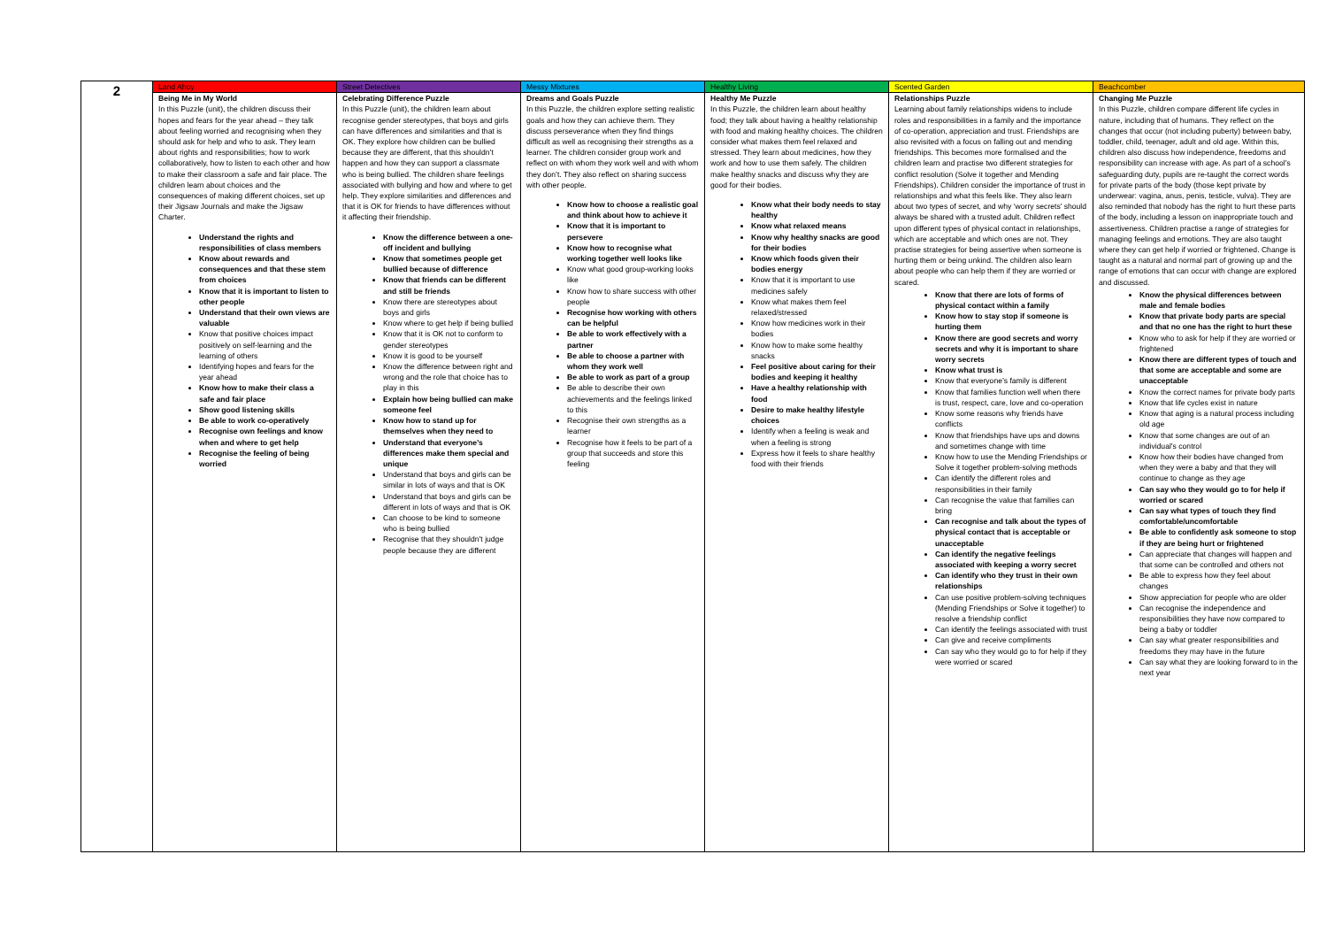| 2 | Land Ahoy | Street Detectives | Messy Mixtures | Healthy Living | Scented Garden | Beachcomber |
| | Being Me in My World In this Puzzle (unit), the children discuss their hopes and fears for the year ahead – they talk about feeling worried and recognising when they should ask for help and who to ask. They learn about rights and responsibilities; how to work collaboratively, how to listen to each other and how to make their classroom a safe and fair place. The children learn about choices and the consequences of making different choices, set up their Jigsaw Journals and make the Jigsaw Charter. Understand the rights and responsibilities of class members Know about rewards and consequences and that these stem from choices Know that it is important to listen to other people Understand that their own views are valuable Know that positive choices impact positively on self-learning and the learning of others Identifying hopes and fears for the year ahead Know how to make their class a safe and fair place Show good listening skills Be able to work co-operatively Recognise own feelings and know when and where to get help Recognise the feeling of being worried | Celebrating Difference Puzzle In this Puzzle (unit), the children learn about recognise gender stereotypes, that boys and girls can have differences and similarities and that is OK. They explore how children can be bullied because they are different, that this shouldn’t happen and how they can support a classmate who is being bullied. The children share feelings associated with bullying and how and where to get help. They explore similarities and differences and that it is OK for friends to have differences without it affecting their friendship. Know the difference between a one-off incident and bullying Know that sometimes people get bullied because of difference Know that friends can be different and still be friends Know there are stereotypes about boys and girls Know where to get help if being bullied Know that it is OK not to conform to gender stereotypes Know it is good to be yourself Know the difference between right and wrong and the role that choice has to play in this Explain how being bullied can make someone feel Know how to stand up for themselves when they need to Understand that everyone’s differences make them special and unique Understand that boys and girls can be similar in lots of ways and that is OK Understand that boys and girls can be different in lots of ways and that is OK Can choose to be kind to someone who is being bullied Recognise that they shouldn’t judge people because they are different | Dreams and Goals Puzzle In this Puzzle, the children explore setting realistic goals and how they can achieve them. They discuss perseverance when they find things difficult as well as recognising their strengths as a learner. The children consider group work and reflect on with whom they work well and with whom they don’t. They also reflect on sharing success with other people. Know how to choose a realistic goal and think about how to achieve it Know that it is important to persevere Know how to recognise what working together well looks like Know what good group-working looks like Know how to share success with other people Recognise how working with others can be helpful Be able to work effectively with a partner Be able to choose a partner with whom they work well Be able to work as part of a group Be able to describe their own achievements and the feelings linked to this Recognise their own strengths as a learner Recognise how it feels to be part of a group that succeeds and store this feeling | Healthy Me Puzzle In this Puzzle, the children learn about healthy food; they talk about having a healthy relationship with food and making healthy choices. The children consider what makes them feel relaxed and stressed. They learn about medicines, how they work and how to use them safely. The children make healthy snacks and discuss why they are good for their bodies. Know what their body needs to stay healthy Know what relaxed means Know why healthy snacks are good for their bodies Know which foods given their bodies energy Know that it is important to use medicines safely Know what makes them feel relaxed/stressed Know how medicines work in their bodies Know how to make some healthy snacks Feel positive about caring for their bodies and keeping it healthy Have a healthy relationship with food Desire to make healthy lifestyle choices Identify when a feeling is weak and when a feeling is strong Express how it feels to share healthy food with their friends | Relationships Puzzle Learning about family relationships widens to include roles and responsibilities in a family and the importance of co-operation, appreciation and trust. Friendships are also revisited with a focus on falling out and mending friendships. This becomes more formalised and the children learn and practise two different strategies for conflict resolution (Solve it together and Mending Friendships). Children consider the importance of trust in relationships and what this feels like. They also learn about two types of secret, and why ‘worry secrets’ should always be shared with a trusted adult. Children reflect upon different types of physical contact in relationships, which are acceptable and which ones are not. They practise strategies for being assertive when someone is hurting them or being unkind. The children also learn about people who can help them if they are worried or scared. Know that there are lots of forms of physical contact within a family Know how to stay stop if someone is hurting them Know there are good secrets and worry secrets and why it is important to share worry secrets Know what trust is Know that everyone’s family is different Know that families function well when there is trust, respect, care, love and co-operation Know some reasons why friends have conflicts Know that friendships have ups and downs and sometimes change with time Know how to use the Mending Friendships or Solve it together problem-solving methods Can identify the different roles and responsibilities in their family Can recognise the value that families can bring Can recognise and talk about the types of physical contact that is acceptable or unacceptable Can identify the negative feelings associated with keeping a worry secret Can identify who they trust in their own relationships Can use positive problem-solving techniques (Mending Friendships or Solve it together) to resolve a friendship conflict Can identify the feelings associated with trust Can give and receive compliments Can say who they would go to for help if they were worried or scared | Changing Me Puzzle In this Puzzle, children compare different life cycles in nature, including that of humans. They reflect on the changes that occur (not including puberty) between baby, toddler, child, teenager, adult and old age. Within this, children also discuss how independence, freedoms and responsibility can increase with age. As part of a school’s safeguarding duty, pupils are re-taught the correct words for private parts of the body (those kept private by underwear: vagina, anus, penis, testicle, vulva). They are also reminded that nobody has the right to hurt these parts of the body, including a lesson on inappropriate touch and assertiveness. Children practise a range of strategies for managing feelings and emotions. They are also taught where they can get help if worried or frightened. Change is taught as a natural and normal part of growing up and the range of emotions that can occur with change are explored and discussed. Know the physical differences between male and female bodies Know that private body parts are special and that no one has the right to hurt these Know who to ask for help if they are worried or frightened Know there are different types of touch and that some are acceptable and some are unacceptable Know the correct names for private body parts Know that life cycles exist in nature Know that aging is a natural process including old age Know that some changes are out of an individual’s control Know how their bodies have changed from when they were a baby and that they will continue to change as they age Can say who they would go to for help if worried or scared Can say what types of touch they find comfortable/uncomfortable Be able to confidently ask someone to stop if they are being hurt or frightened Can appreciate that changes will happen and that some can be controlled and others not Be able to express how they feel about changes Show appreciation for people who are older Can recognise the independence and responsibilities they have now compared to being a baby or toddler Can say what greater responsibilities and freedoms they may have in the future Can say what they are looking forward to in the next year |